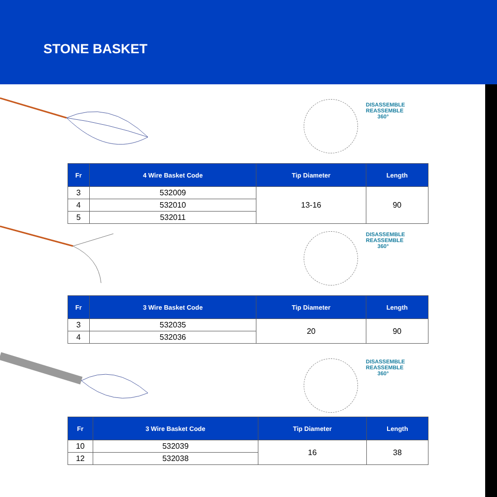STONE BASKET
DISASSEMBLE REASSEMBLE 360°
| Fr | 4 Wire Basket Code | Tip Diameter | Length |
| --- | --- | --- | --- |
| 3 | 532009 | 13-16 | 90 |
| 4 | 532010 | | |
| 5 | 532011 | | |
DISASSEMBLE REASSEMBLE 360°
| Fr | 3 Wire Basket Code | Tip Diameter | Length |
| --- | --- | --- | --- |
| 3 | 532035 | 20 | 90 |
| 4 | 532036 | | |
DISASSEMBLE REASSEMBLE 360°
| Fr | 3 Wire Basket Code | Tip Diameter | Length |
| --- | --- | --- | --- |
| 10 | 532039 | 16 | 38 |
| 12 | 532038 | | |